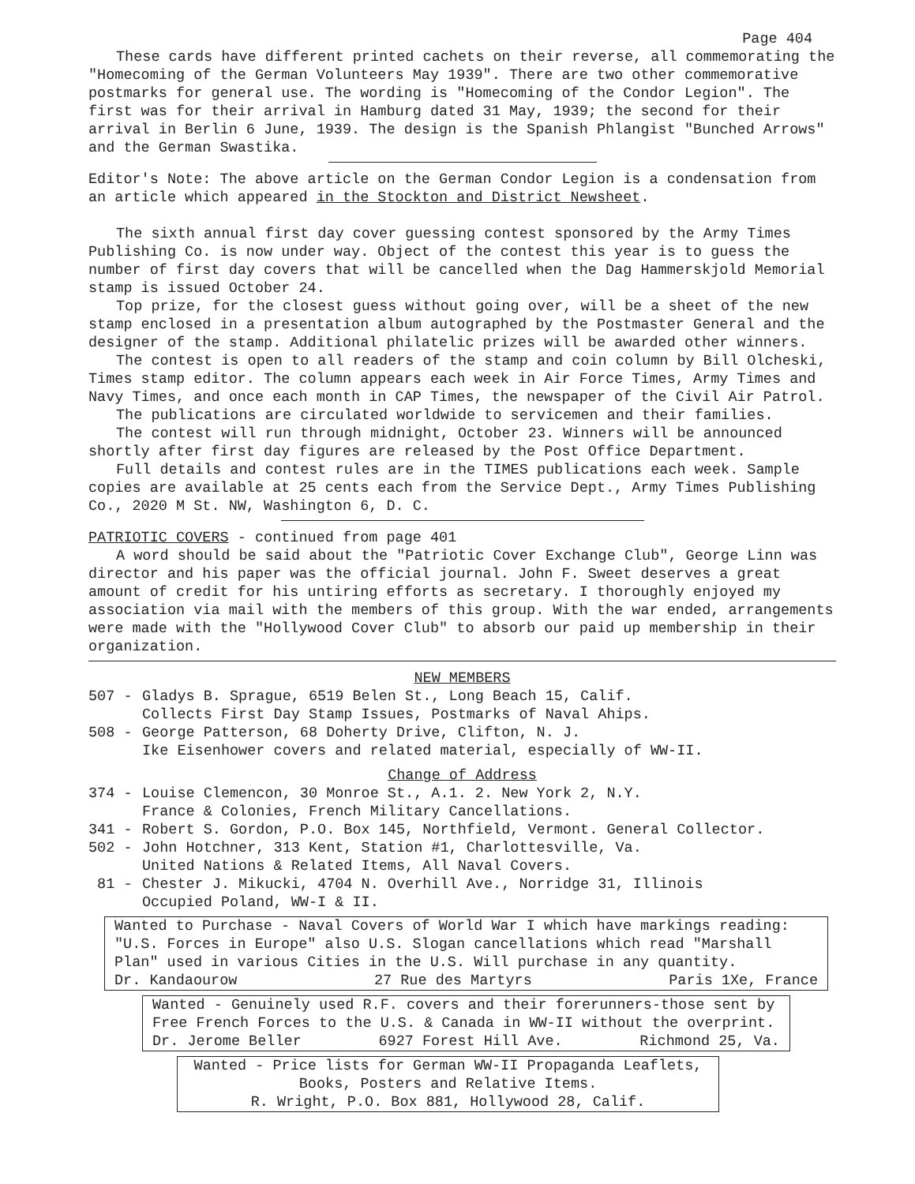Page 404
These cards have different printed cachets on their reverse, all commemorating the "Homecoming of the German Volunteers May 1939". There are two other commemorative postmarks for general use. The wording is "Homecoming of the Condor Legion". The first was for their arrival in Hamburg dated 31 May, 1939; the second for their arrival in Berlin 6 June, 1939. The design is the Spanish Phlangist "Bunched Arrows" and the German Swastika.
Editor's Note: The above article on the German Condor Legion is a condensation from an article which appeared in the Stockton and District Newsheet.
The sixth annual first day cover guessing contest sponsored by the Army Times Publishing Co. is now under way. Object of the contest this year is to guess the number of first day covers that will be cancelled when the Dag Hammerskjold Memorial stamp is issued October 24.
Top prize, for the closest guess without going over, will be a sheet of the new stamp enclosed in a presentation album autographed by the Postmaster General and the designer of the stamp. Additional philatelic prizes will be awarded other winners.
The contest is open to all readers of the stamp and coin column by Bill Olcheski, Times stamp editor. The column appears each week in Air Force Times, Army Times and Navy Times, and once each month in CAP Times, the newspaper of the Civil Air Patrol.
The publications are circulated worldwide to servicemen and their families.
The contest will run through midnight, October 23. Winners will be announced shortly after first day figures are released by the Post Office Department.
Full details and contest rules are in the TIMES publications each week. Sample copies are available at 25 cents each from the Service Dept., Army Times Publishing Co., 2020 M St. NW, Washington 6, D. C.
PATRIOTIC COVERS - continued from page 401
A word should be said about the "Patriotic Cover Exchange Club", George Linn was director and his paper was the official journal. John F. Sweet deserves a great amount of credit for his untiring efforts as secretary. I thoroughly enjoyed my association via mail with the members of this group. With the war ended, arrangements were made with the "Hollywood Cover Club" to absorb our paid up membership in their organization.
NEW MEMBERS
507 - Gladys B. Sprague, 6519 Belen St., Long Beach 15, Calif.
Collects First Day Stamp Issues, Postmarks of Naval Ahips.
508 - George Patterson, 68 Doherty Drive, Clifton, N. J.
Ike Eisenhower covers and related material, especially of WW-II.
Change of Address
374 - Louise Clemencon, 30 Monroe St., A.1. 2. New York 2, N.Y.
France & Colonies, French Military Cancellations.
341 - Robert S. Gordon, P.O. Box 145, Northfield, Vermont. General Collector.
502 - John Hotchner, 313 Kent, Station #1, Charlottesville, Va.
United Nations & Related Items, All Naval Covers.
81 - Chester J. Mikucki, 4704 N. Overhill Ave., Norridge 31, Illinois
Occupied Poland, WW-I & II.
Wanted to Purchase - Naval Covers of World War I which have markings reading: "U.S. Forces in Europe" also U.S. Slogan cancellations which read "Marshall Plan" used in various Cities in the U.S. Will purchase in any quantity.
Dr. Kandaourow 27 Rue des Martyrs Paris 1Xe, France
Wanted - Genuinely used R.F. covers and their forerunners-those sent by Free French Forces to the U.S. & Canada in WW-II without the overprint.
Dr. Jerome Beller 6927 Forest Hill Ave. Richmond 25, Va.
Wanted - Price lists for German WW-II Propaganda Leaflets,
Books, Posters and Relative Items.
R. Wright, P.O. Box 881, Hollywood 28, Calif.